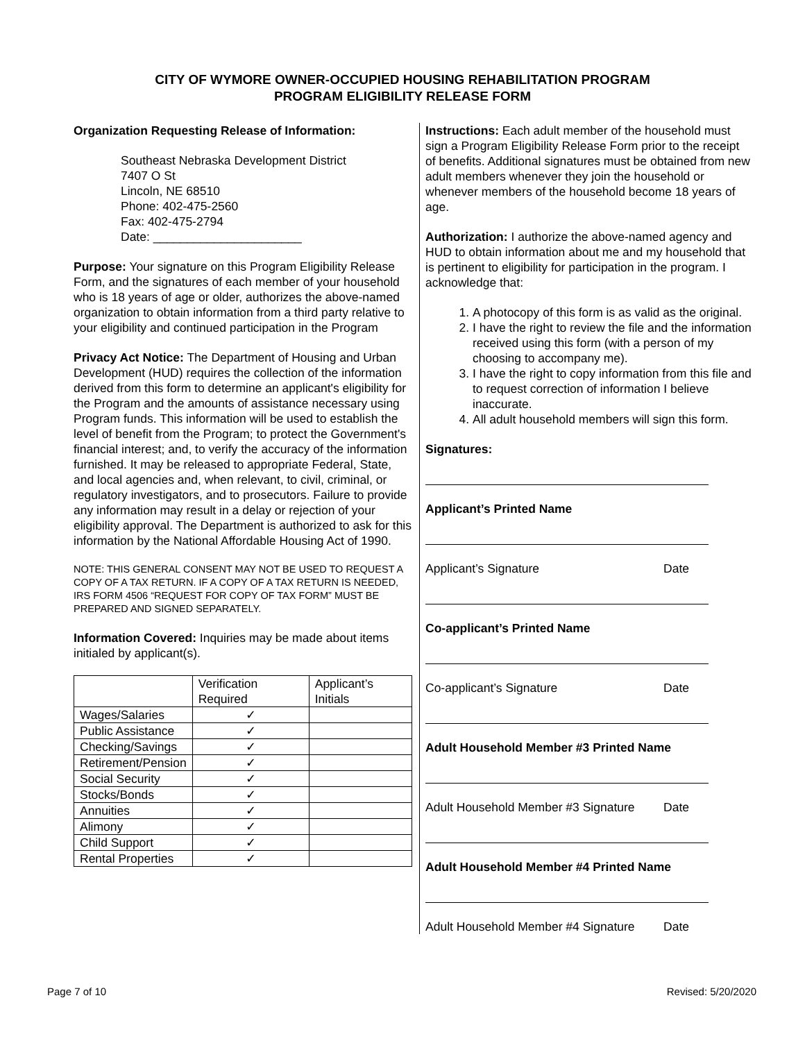CITY OF WYMORE OWNER-OCCUPIED HOUSING REHABILITATION PROGRAM
PROGRAM ELIGIBILITY RELEASE FORM
Organization Requesting Release of Information:
Southeast Nebraska Development District
7407 O St
Lincoln, NE 68510
Phone: 402-475-2560
Fax: 402-475-2794
Date: ______________________
Purpose: Your signature on this Program Eligibility Release Form, and the signatures of each member of your household who is 18 years of age or older, authorizes the above-named organization to obtain information from a third party relative to your eligibility and continued participation in the Program
Privacy Act Notice: The Department of Housing and Urban Development (HUD) requires the collection of the information derived from this form to determine an applicant's eligibility for the Program and the amounts of assistance necessary using Program funds. This information will be used to establish the level of benefit from the Program; to protect the Government's financial interest; and, to verify the accuracy of the information furnished. It may be released to appropriate Federal, State, and local agencies and, when relevant, to civil, criminal, or regulatory investigators, and to prosecutors. Failure to provide any information may result in a delay or rejection of your eligibility approval. The Department is authorized to ask for this information by the National Affordable Housing Act of 1990.
NOTE: THIS GENERAL CONSENT MAY NOT BE USED TO REQUEST A COPY OF A TAX RETURN. IF A COPY OF A TAX RETURN IS NEEDED, IRS FORM 4506 “REQUEST FOR COPY OF TAX FORM” MUST BE PREPARED AND SIGNED SEPARATELY.
Information Covered: Inquiries may be made about items initialed by applicant(s).
| | Verification Required | Applicant’s Initials |
| --- | --- | --- |
| Wages/Salaries | ✓ | |
| Public Assistance | ✓ | |
| Checking/Savings | ✓ | |
| Retirement/Pension | ✓ | |
| Social Security | ✓ | |
| Stocks/Bonds | ✓ | |
| Annuities | ✓ | |
| Alimony | ✓ | |
| Child Support | ✓ | |
| Rental Properties | ✓ | |
Instructions: Each adult member of the household must sign a Program Eligibility Release Form prior to the receipt of benefits. Additional signatures must be obtained from new adult members whenever they join the household or whenever members of the household become 18 years of age.
Authorization: I authorize the above-named agency and HUD to obtain information about me and my household that is pertinent to eligibility for participation in the program. I acknowledge that:
1. A photocopy of this form is as valid as the original.
2. I have the right to review the file and the information received using this form (with a person of my choosing to accompany me).
3. I have the right to copy information from this file and to request correction of information I believe inaccurate.
4. All adult household members will sign this form.
Signatures:
Applicant’s Printed Name
Applicant’s Signature Date
Co-applicant’s Printed Name
Co-applicant’s Signature Date
Adult Household Member #3 Printed Name
Adult Household Member #3 Signature Date
Adult Household Member #4 Printed Name
Adult Household Member #4 Signature Date
Page 7 of 10 Revised: 5/20/2020